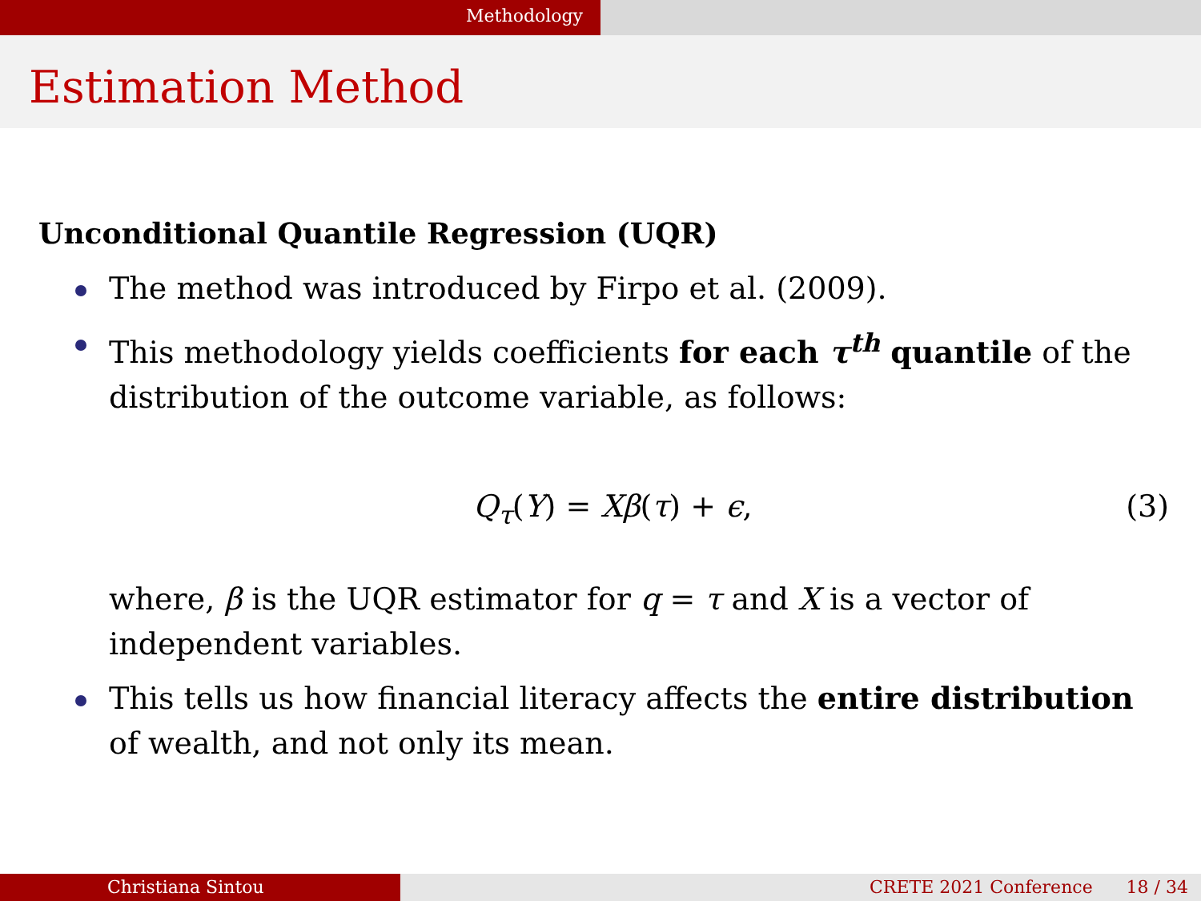Methodology
Estimation Method
Unconditional Quantile Regression (UQR)
The method was introduced by Firpo et al. (2009).
This methodology yields coefficients for each τ<sup>th</sup> quantile of the distribution of the outcome variable, as follows:
Q<sub>τ</sub>(Y) = Xβ(τ) + ϵ, (3)
where, β is the UQR estimator for q = τ and X is a vector of independent variables.
This tells us how financial literacy affects the entire distribution of wealth, and not only its mean.
Christiana Sintou CRETE 2021 Conference 18 / 34